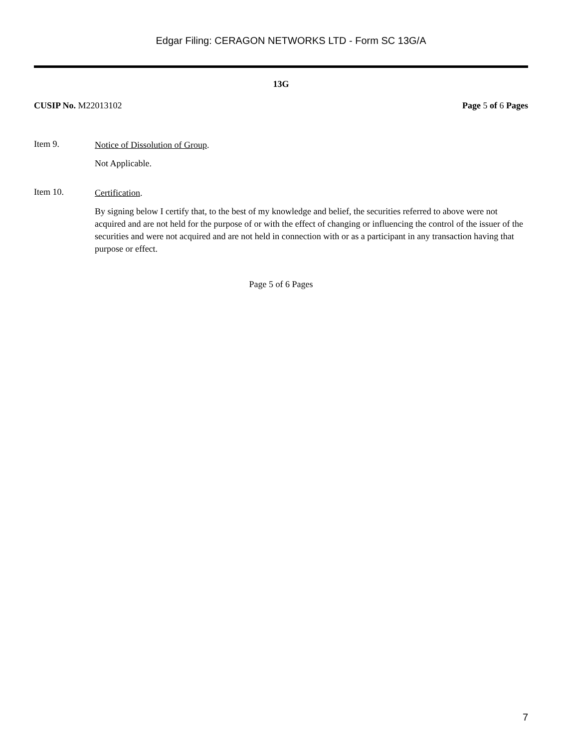Edgar Filing: CERAGON NETWORKS LTD - Form SC 13G/A
13G
CUSIP No. M22013102 Page 5 of 6 Pages
Item 9.
Notice of Dissolution of Group.
Not Applicable.
Item 10.
Certification.
By signing below I certify that, to the best of my knowledge and belief, the securities referred to above were not acquired and are not held for the purpose of or with the effect of changing or influencing the control of the issuer of the securities and were not acquired and are not held in connection with or as a participant in any transaction having that purpose or effect.
Page 5 of 6 Pages
7